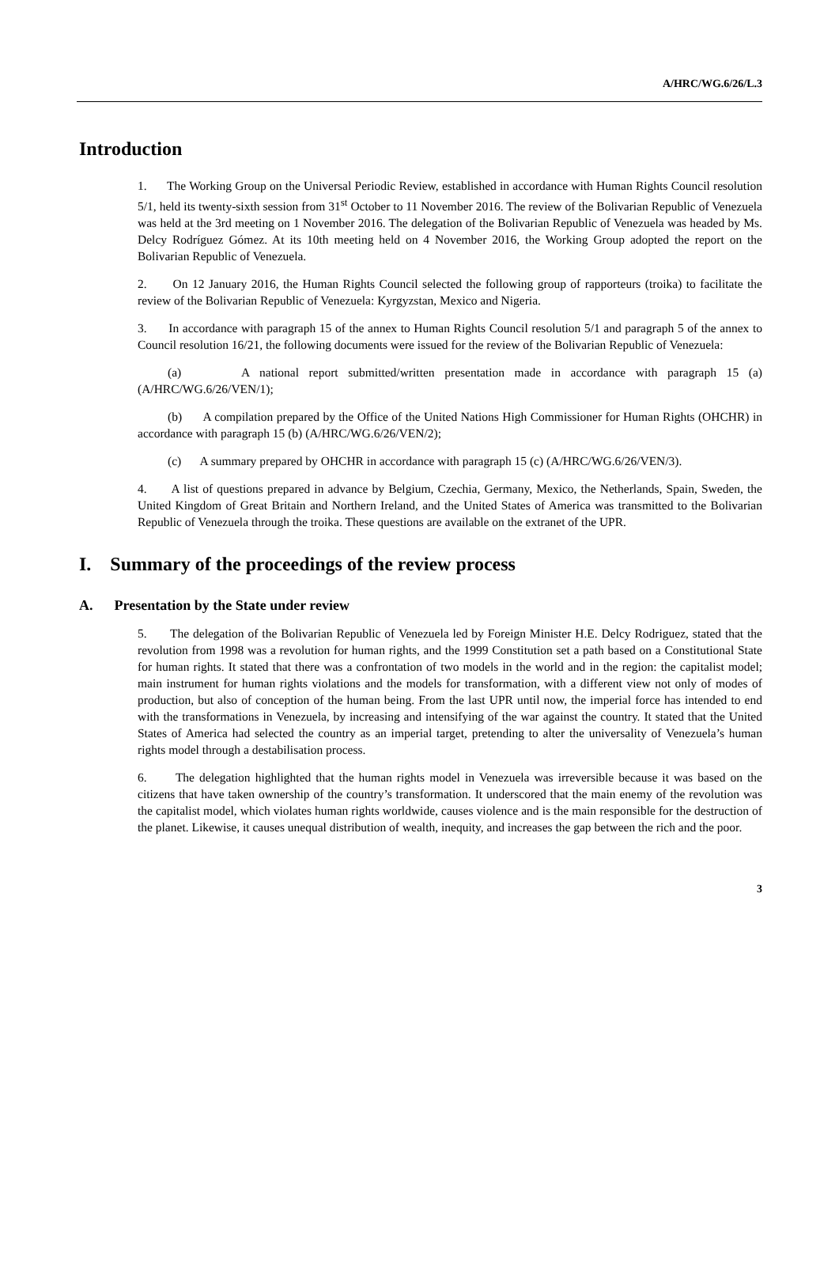A/HRC/WG.6/26/L.3
Introduction
1. The Working Group on the Universal Periodic Review, established in accordance with Human Rights Council resolution 5/1, held its twenty-sixth session from 31<sup>st</sup> October to 11 November 2016. The review of the Bolivarian Republic of Venezuela was held at the 3rd meeting on 1 November 2016. The delegation of the Bolivarian Republic of Venezuela was headed by Ms. Delcy Rodríguez Gómez. At its 10th meeting held on 4 November 2016, the Working Group adopted the report on the Bolivarian Republic of Venezuela.
2. On 12 January 2016, the Human Rights Council selected the following group of rapporteurs (troika) to facilitate the review of the Bolivarian Republic of Venezuela: Kyrgyzstan, Mexico and Nigeria.
3. In accordance with paragraph 15 of the annex to Human Rights Council resolution 5/1 and paragraph 5 of the annex to Council resolution 16/21, the following documents were issued for the review of the Bolivarian Republic of Venezuela:
(a) A national report submitted/written presentation made in accordance with paragraph 15 (a) (A/HRC/WG.6/26/VEN/1);
(b) A compilation prepared by the Office of the United Nations High Commissioner for Human Rights (OHCHR) in accordance with paragraph 15 (b) (A/HRC/WG.6/26/VEN/2);
(c) A summary prepared by OHCHR in accordance with paragraph 15 (c) (A/HRC/WG.6/26/VEN/3).
4. A list of questions prepared in advance by Belgium, Czechia, Germany, Mexico, the Netherlands, Spain, Sweden, the United Kingdom of Great Britain and Northern Ireland, and the United States of America was transmitted to the Bolivarian Republic of Venezuela through the troika. These questions are available on the extranet of the UPR.
I. Summary of the proceedings of the review process
A. Presentation by the State under review
5. The delegation of the Bolivarian Republic of Venezuela led by Foreign Minister H.E. Delcy Rodriguez, stated that the revolution from 1998 was a revolution for human rights, and the 1999 Constitution set a path based on a Constitutional State for human rights. It stated that there was a confrontation of two models in the world and in the region: the capitalist model; main instrument for human rights violations and the models for transformation, with a different view not only of modes of production, but also of conception of the human being. From the last UPR until now, the imperial force has intended to end with the transformations in Venezuela, by increasing and intensifying of the war against the country. It stated that the United States of America had selected the country as an imperial target, pretending to alter the universality of Venezuela’s human rights model through a destabilisation process.
6. The delegation highlighted that the human rights model in Venezuela was irreversible because it was based on the citizens that have taken ownership of the country’s transformation. It underscored that the main enemy of the revolution was the capitalist model, which violates human rights worldwide, causes violence and is the main responsible for the destruction of the planet. Likewise, it causes unequal distribution of wealth, inequity, and increases the gap between the rich and the poor.
3